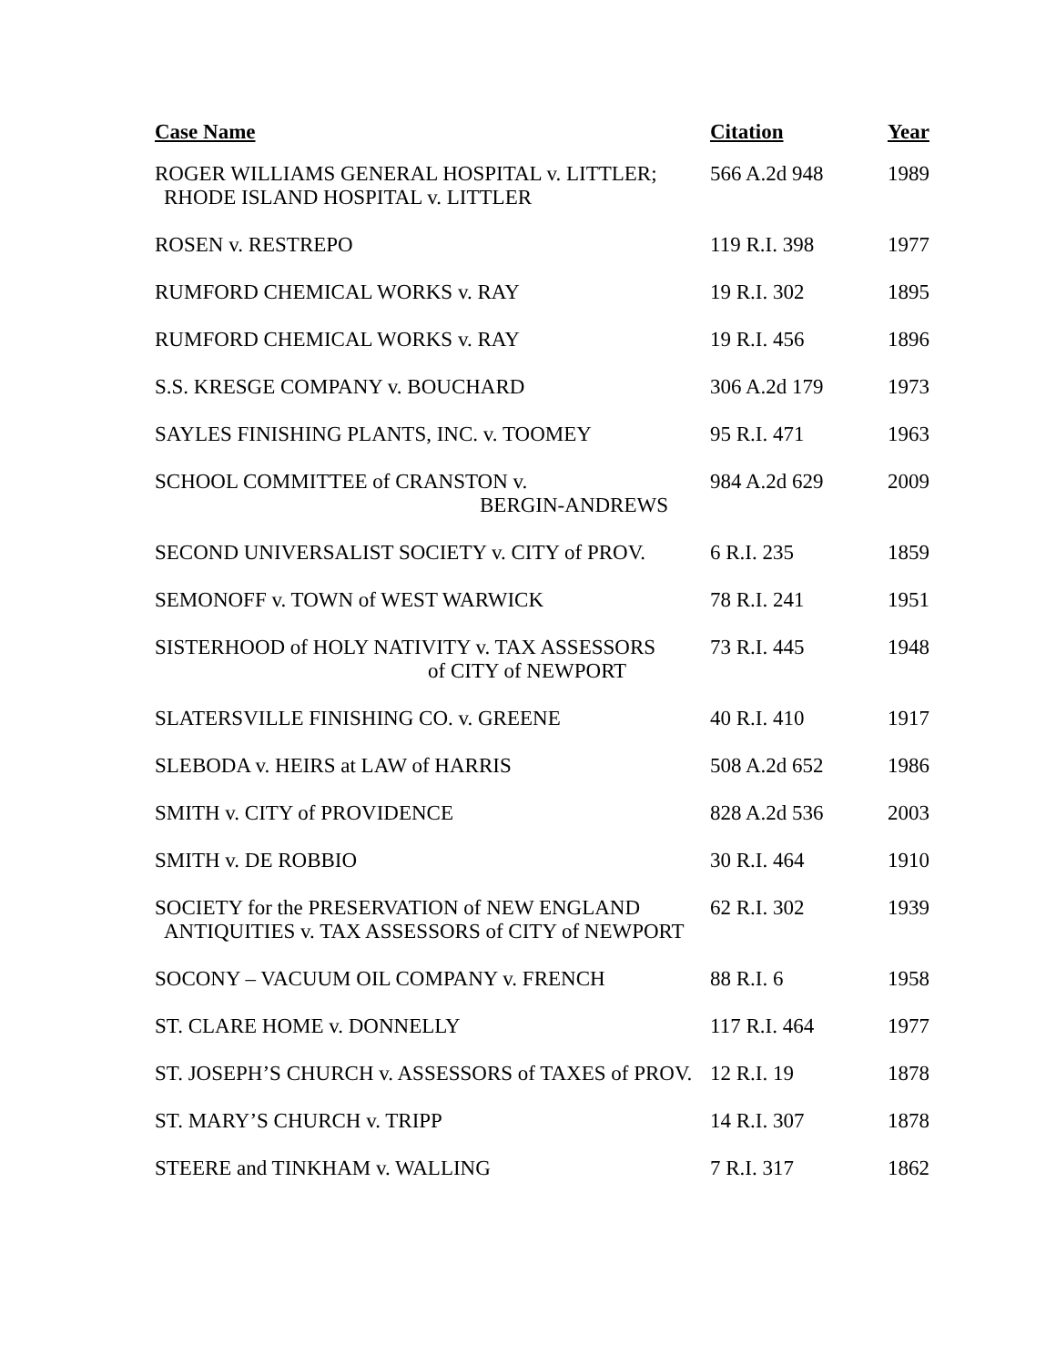| Case Name | Citation | Year |
| --- | --- | --- |
| ROGER WILLIAMS GENERAL HOSPITAL v. LITTLER; RHODE ISLAND HOSPITAL v. LITTLER | 566 A.2d 948 | 1989 |
| ROSEN v. RESTREPO | 119 R.I. 398 | 1977 |
| RUMFORD CHEMICAL WORKS v. RAY | 19 R.I. 302 | 1895 |
| RUMFORD CHEMICAL WORKS v. RAY | 19 R.I. 456 | 1896 |
| S.S. KRESGE COMPANY v. BOUCHARD | 306 A.2d 179 | 1973 |
| SAYLES FINISHING PLANTS, INC. v. TOOMEY | 95 R.I. 471 | 1963 |
| SCHOOL COMMITTEE of CRANSTON v. BERGIN-ANDREWS | 984 A.2d 629 | 2009 |
| SECOND UNIVERSALIST SOCIETY v. CITY of PROV. | 6 R.I. 235 | 1859 |
| SEMONOFF v. TOWN of WEST WARWICK | 78 R.I. 241 | 1951 |
| SISTERHOOD of HOLY NATIVITY v. TAX ASSESSORS of CITY of NEWPORT | 73 R.I. 445 | 1948 |
| SLATERSVILLE FINISHING CO. v. GREENE | 40 R.I. 410 | 1917 |
| SLEBODA v. HEIRS at LAW of HARRIS | 508 A.2d 652 | 1986 |
| SMITH v. CITY of PROVIDENCE | 828 A.2d 536 | 2003 |
| SMITH v. DE ROBBIO | 30 R.I. 464 | 1910 |
| SOCIETY for the PRESERVATION of NEW ENGLAND ANTIQUITIES v. TAX ASSESSORS of CITY of NEWPORT | 62 R.I. 302 | 1939 |
| SOCONY – VACUUM OIL COMPANY v. FRENCH | 88 R.I. 6 | 1958 |
| ST. CLARE HOME v. DONNELLY | 117 R.I. 464 | 1977 |
| ST. JOSEPH’S CHURCH v. ASSESSORS of TAXES of PROV. | 12 R.I. 19 | 1878 |
| ST. MARY’S CHURCH v. TRIPP | 14 R.I. 307 | 1878 |
| STEERE and TINKHAM v. WALLING | 7 R.I. 317 | 1862 |